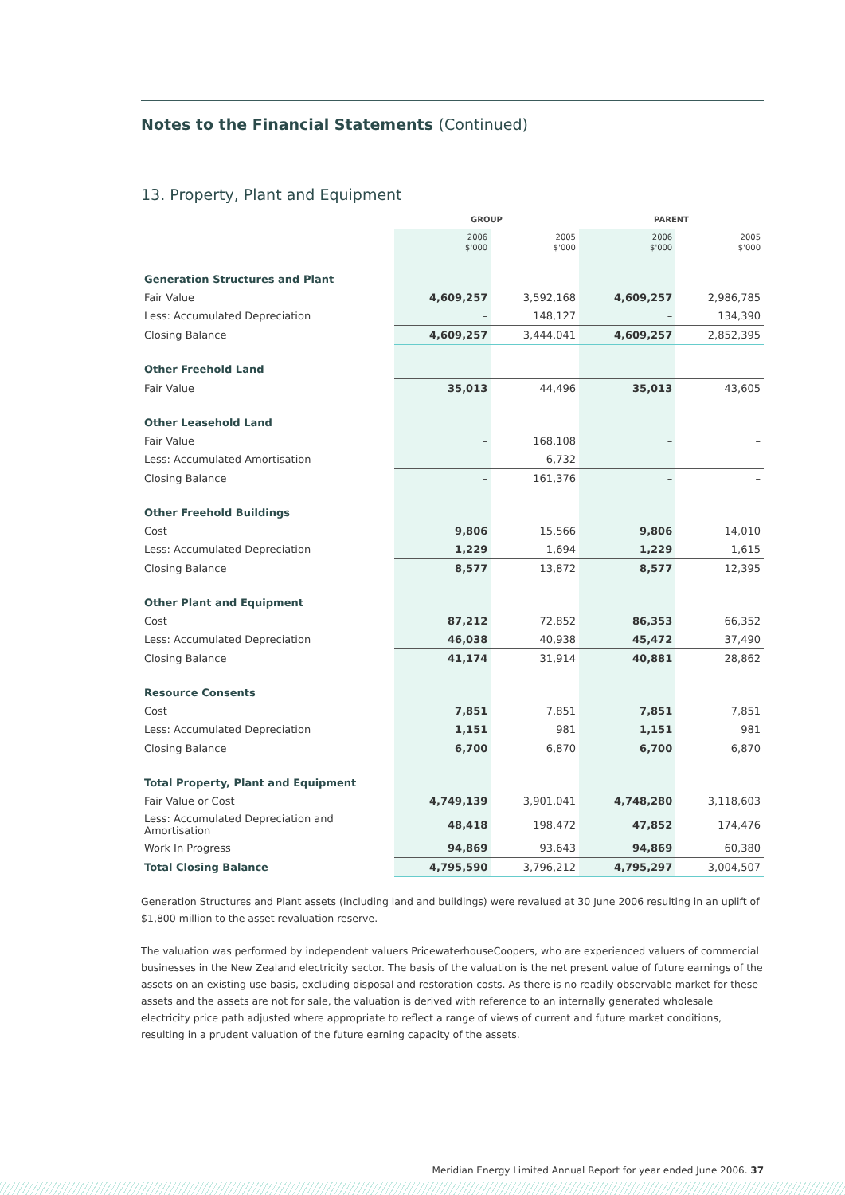Notes to the Financial Statements (Continued)
13. Property, Plant and Equipment
| | GROUP | | PARENT | |
| --- | --- | --- | --- | --- |
| | 2006 $'000 | 2005 $'000 | 2006 $'000 | 2005 $'000 |
| Generation Structures and Plant | | | | |
| Fair Value | 4,609,257 | 3,592,168 | 4,609,257 | 2,986,785 |
| Less: Accumulated Depreciation | – | 148,127 | – | 134,390 |
| Closing Balance | 4,609,257 | 3,444,041 | 4,609,257 | 2,852,395 |
| Other Freehold Land | | | | |
| Fair Value | 35,013 | 44,496 | 35,013 | 43,605 |
| Other Leasehold Land | | | | |
| Fair Value | – | 168,108 | – | – |
| Less: Accumulated Amortisation | – | 6,732 | – | – |
| Closing Balance | – | 161,376 | – | – |
| Other Freehold Buildings | | | | |
| Cost | 9,806 | 15,566 | 9,806 | 14,010 |
| Less: Accumulated Depreciation | 1,229 | 1,694 | 1,229 | 1,615 |
| Closing Balance | 8,577 | 13,872 | 8,577 | 12,395 |
| Other Plant and Equipment | | | | |
| Cost | 87,212 | 72,852 | 86,353 | 66,352 |
| Less: Accumulated Depreciation | 46,038 | 40,938 | 45,472 | 37,490 |
| Closing Balance | 41,174 | 31,914 | 40,881 | 28,862 |
| Resource Consents | | | | |
| Cost | 7,851 | 7,851 | 7,851 | 7,851 |
| Less: Accumulated Depreciation | 1,151 | 981 | 1,151 | 981 |
| Closing Balance | 6,700 | 6,870 | 6,700 | 6,870 |
| Total Property, Plant and Equipment | | | | |
| Fair Value or Cost | 4,749,139 | 3,901,041 | 4,748,280 | 3,118,603 |
| Less: Accumulated Depreciation and Amortisation | 48,418 | 198,472 | 47,852 | 174,476 |
| Work In Progress | 94,869 | 93,643 | 94,869 | 60,380 |
| Total Closing Balance | 4,795,590 | 3,796,212 | 4,795,297 | 3,004,507 |
Generation Structures and Plant assets (including land and buildings) were revalued at 30 June 2006 resulting in an uplift of $1,800 million to the asset revaluation reserve.
The valuation was performed by independent valuers PricewaterhouseCoopers, who are experienced valuers of commercial businesses in the New Zealand electricity sector. The basis of the valuation is the net present value of future earnings of the assets on an existing use basis, excluding disposal and restoration costs. As there is no readily observable market for these assets and the assets are not for sale, the valuation is derived with reference to an internally generated wholesale electricity price path adjusted where appropriate to reflect a range of views of current and future market conditions, resulting in a prudent valuation of the future earning capacity of the assets.
Meridian Energy Limited Annual Report for year ended June 2006. 37